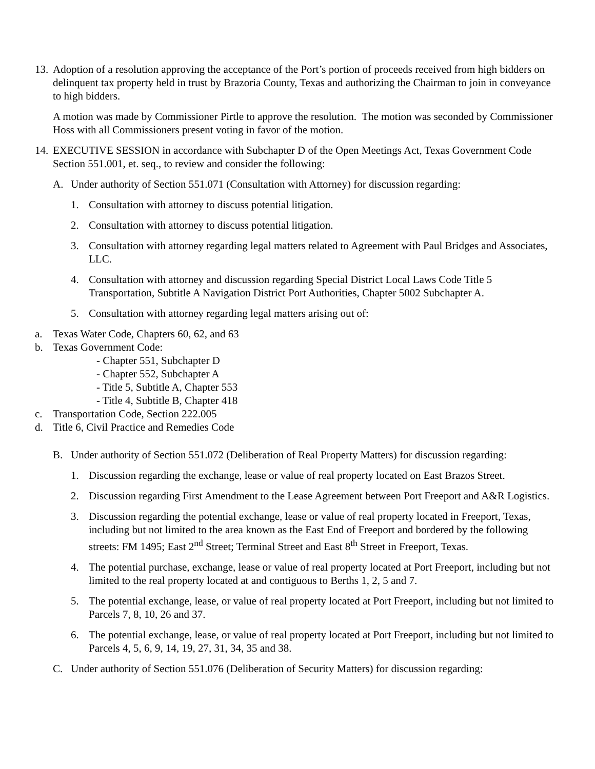13. Adoption of a resolution approving the acceptance of the Port’s portion of proceeds received from high bidders on delinquent tax property held in trust by Brazoria County, Texas and authorizing the Chairman to join in conveyance to high bidders.
A motion was made by Commissioner Pirtle to approve the resolution. The motion was seconded by Commissioner Hoss with all Commissioners present voting in favor of the motion.
14. EXECUTIVE SESSION in accordance with Subchapter D of the Open Meetings Act, Texas Government Code Section 551.001, et. seq., to review and consider the following:
A. Under authority of Section 551.071 (Consultation with Attorney) for discussion regarding:
1. Consultation with attorney to discuss potential litigation.
2. Consultation with attorney to discuss potential litigation.
3. Consultation with attorney regarding legal matters related to Agreement with Paul Bridges and Associates, LLC.
4. Consultation with attorney and discussion regarding Special District Local Laws Code Title 5 Transportation, Subtitle A Navigation District Port Authorities, Chapter 5002 Subchapter A.
5. Consultation with attorney regarding legal matters arising out of:
a. Texas Water Code, Chapters 60, 62, and 63
b. Texas Government Code:
- Chapter 551, Subchapter D
- Chapter 552, Subchapter A
- Title 5, Subtitle A, Chapter 553
- Title 4, Subtitle B, Chapter 418
c. Transportation Code, Section 222.005
d. Title 6, Civil Practice and Remedies Code
B. Under authority of Section 551.072 (Deliberation of Real Property Matters) for discussion regarding:
1. Discussion regarding the exchange, lease or value of real property located on East Brazos Street.
2. Discussion regarding First Amendment to the Lease Agreement between Port Freeport and A&R Logistics.
3. Discussion regarding the potential exchange, lease or value of real property located in Freeport, Texas, including but not limited to the area known as the East End of Freeport and bordered by the following streets: FM 1495; East 2<sup>nd</sup> Street; Terminal Street and East 8<sup>th</sup> Street in Freeport, Texas.
4. The potential purchase, exchange, lease or value of real property located at Port Freeport, including but not limited to the real property located at and contiguous to Berths 1, 2, 5 and 7.
5. The potential exchange, lease, or value of real property located at Port Freeport, including but not limited to Parcels 7, 8, 10, 26 and 37.
6. The potential exchange, lease, or value of real property located at Port Freeport, including but not limited to Parcels 4, 5, 6, 9, 14, 19, 27, 31, 34, 35 and 38.
C. Under authority of Section 551.076 (Deliberation of Security Matters) for discussion regarding: